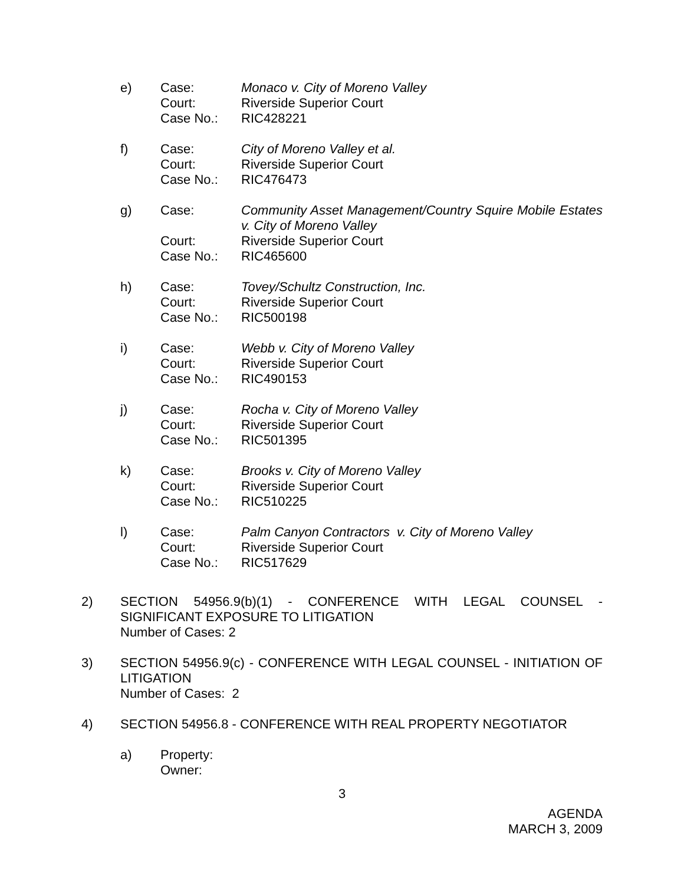e) Case: Monaco v. City of Moreno Valley
Court: Riverside Superior Court
Case No.: RIC428221
f) Case: City of Moreno Valley et al.
Court: Riverside Superior Court
Case No.: RIC476473
g) Case: Community Asset Management/Country Squire Mobile Estates v. City of Moreno Valley
Court: Riverside Superior Court
Case No.: RIC465600
h) Case: Tovey/Schultz Construction, Inc.
Court: Riverside Superior Court
Case No.: RIC500198
i) Case: Webb v. City of Moreno Valley
Court: Riverside Superior Court
Case No.: RIC490153
j) Case: Rocha v. City of Moreno Valley
Court: Riverside Superior Court
Case No.: RIC501395
k) Case: Brooks v. City of Moreno Valley
Court: Riverside Superior Court
Case No.: RIC510225
l) Case: Palm Canyon Contractors v. City of Moreno Valley
Court: Riverside Superior Court
Case No.: RIC517629
2) SECTION 54956.9(b)(1) - CONFERENCE WITH LEGAL COUNSEL - SIGNIFICANT EXPOSURE TO LITIGATION
Number of Cases: 2
3) SECTION 54956.9(c) - CONFERENCE WITH LEGAL COUNSEL - INITIATION OF LITIGATION
Number of Cases: 2
4) SECTION 54956.8 - CONFERENCE WITH REAL PROPERTY NEGOTIATOR
a) Property:
Owner:
3
AGENDA
MARCH 3, 2009